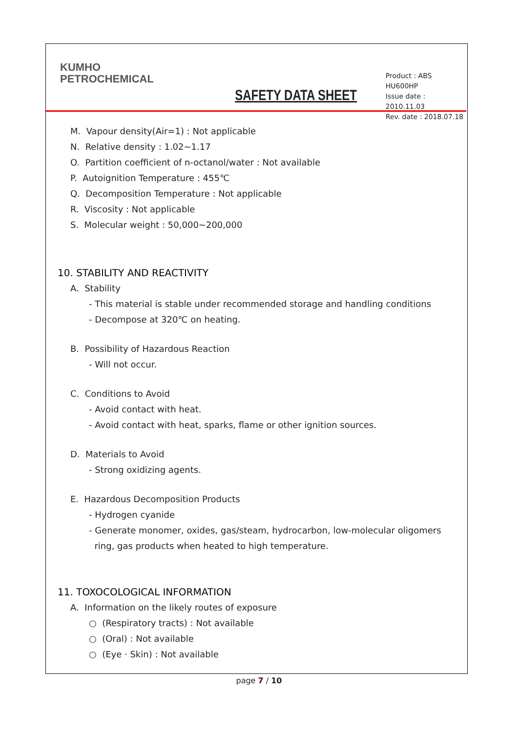KUMHO
PETROCHEMICAL
SAFETY DATA SHEET
Product : ABS HU600HP
Issue date : 2010.11.03
Rev. date : 2018.07.18
M. Vapour density(Air=1) : Not applicable
N. Relative density : 1.02~1.17
O. Partition coefficient of n-octanol/water : Not available
P. Autoignition Temperature : 455℃
Q. Decomposition Temperature : Not applicable
R. Viscosity : Not applicable
S. Molecular weight : 50,000~200,000
10. STABILITY AND REACTIVITY
A. Stability
- This material is stable under recommended storage and handling conditions
- Decompose at 320℃ on heating.
B. Possibility of Hazardous Reaction
- Will not occur.
C. Conditions to Avoid
- Avoid contact with heat.
- Avoid contact with heat, sparks, flame or other ignition sources.
D. Materials to Avoid
- Strong oxidizing agents.
E. Hazardous Decomposition Products
- Hydrogen cyanide
- Generate monomer, oxides, gas/steam, hydrocarbon, low-molecular oligomers
ring, gas products when heated to high temperature.
11. TOXOCOLOGICAL INFORMATION
A. Information on the likely routes of exposure
○ (Respiratory tracts) : Not available
○ (Oral) : Not available
○ (Eye · Skin) : Not available
page 7 / 10